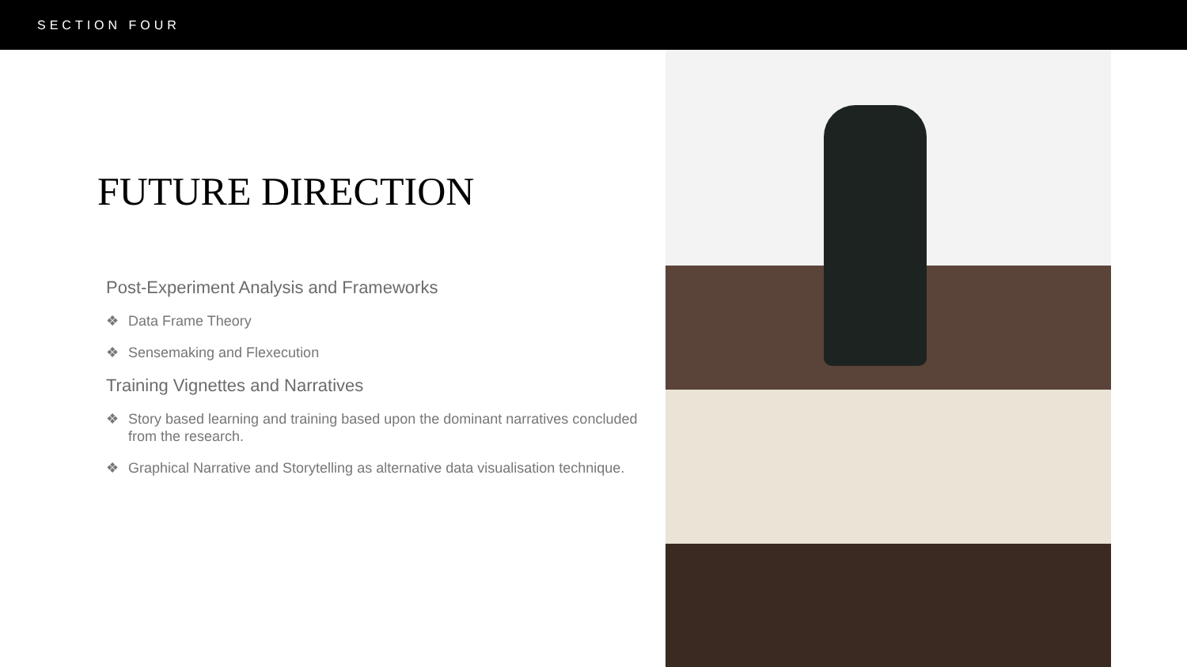SECTION FOUR
FUTURE DIRECTION
Post-Experiment Analysis and Frameworks
❖ Data Frame Theory
❖ Sensemaking and Flexecution
Training Vignettes and Narratives
❖ Story based learning and training based upon the dominant narratives concluded from the research.
❖ Graphical Narrative and Storytelling as alternative data visualisation technique.